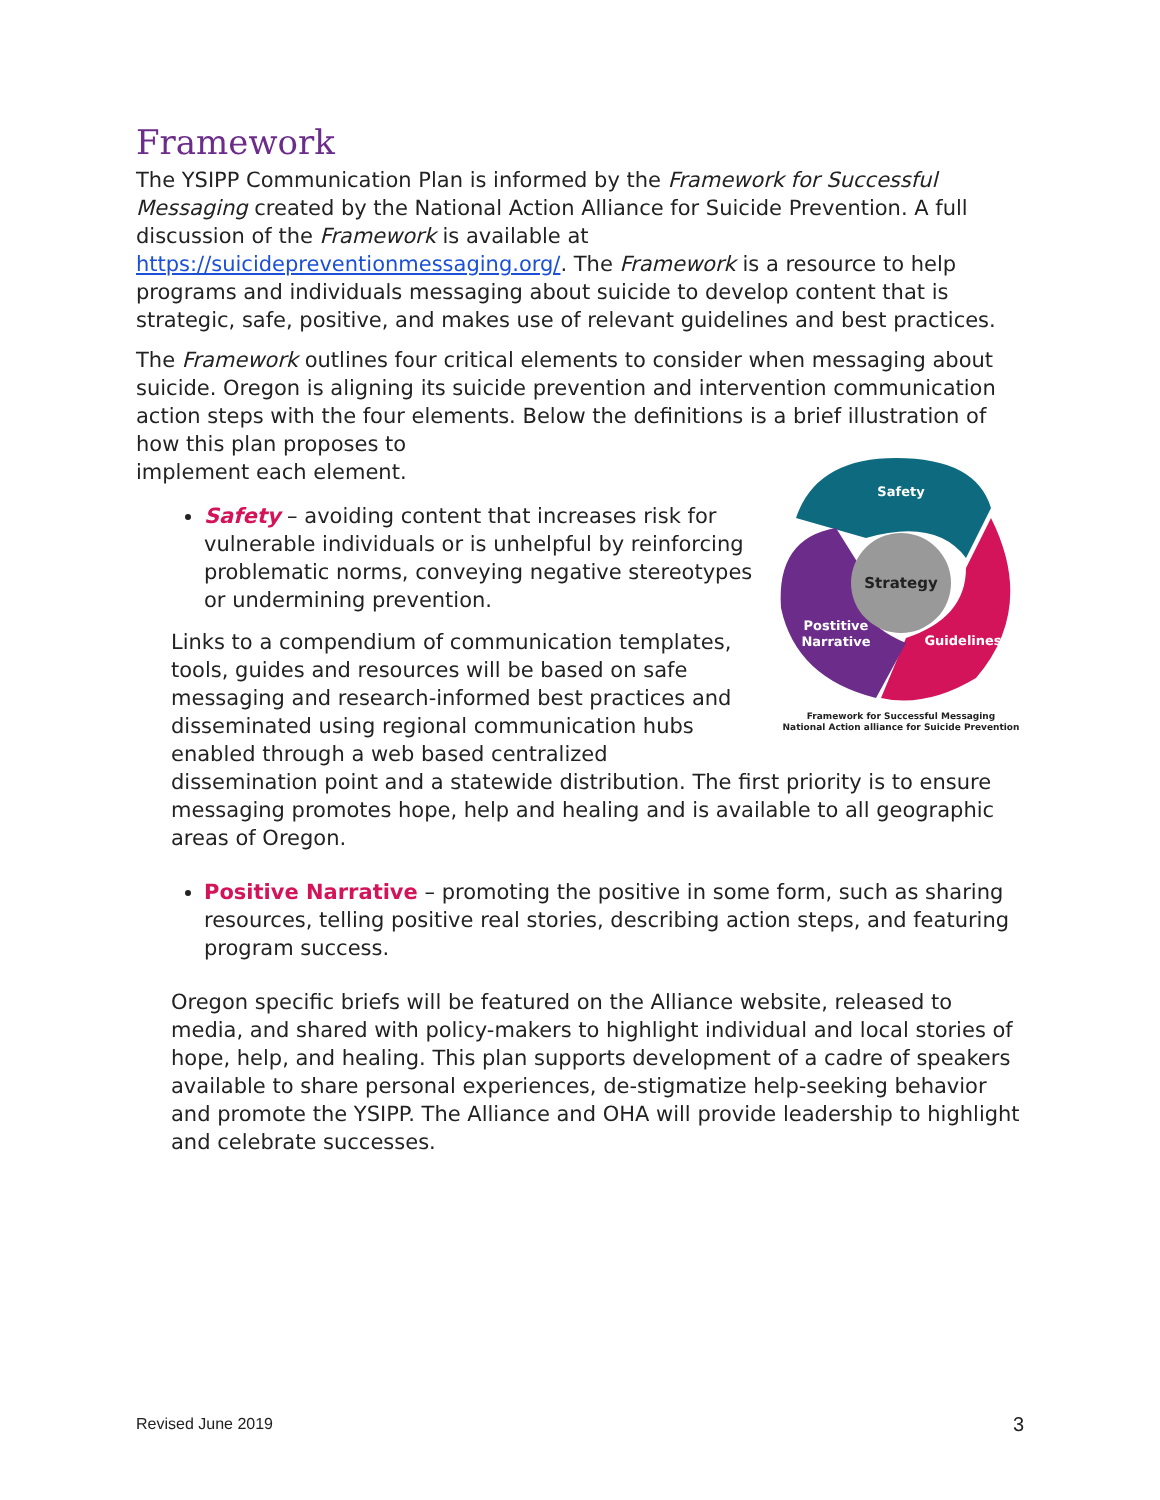Framework
The YSIPP Communication Plan is informed by the Framework for Successful Messaging created by the National Action Alliance for Suicide Prevention. A full discussion of the Framework is available at https://suicidepreventionmessaging.org/. The Framework is a resource to help programs and individuals messaging about suicide to develop content that is strategic, safe, positive, and makes use of relevant guidelines and best practices.
The Framework outlines four critical elements to consider when messaging about suicide. Oregon is aligning its suicide prevention and intervention communication action steps with the four elements. Below the definitions is a brief illustration of how this plan proposes to
implement each element.
Safety
Strategy
Postitive
Narrative
Guidelines
Framework for Successful Messaging
National Action alliance for Suicide Prevention
Safety – avoiding content that increases risk for vulnerable individuals or is unhelpful by reinforcing problematic norms, conveying negative stereotypes or undermining prevention.
Links to a compendium of communication templates, tools, guides and resources will be based on safe messaging and research-informed best practices and disseminated using regional communication hubs enabled through a web based centralized dissemination point and a statewide distribution. The first priority is to ensure messaging promotes hope, help and healing and is available to all geographic areas of Oregon.
Positive Narrative – promoting the positive in some form, such as sharing resources, telling positive real stories, describing action steps, and featuring program success.
Oregon specific briefs will be featured on the Alliance website, released to media, and shared with policy-makers to highlight individual and local stories of hope, help, and healing. This plan supports development of a cadre of speakers available to share personal experiences, de-stigmatize help-seeking behavior and promote the YSIPP. The Alliance and OHA will provide leadership to highlight and celebrate successes.
Revised June 2019 3